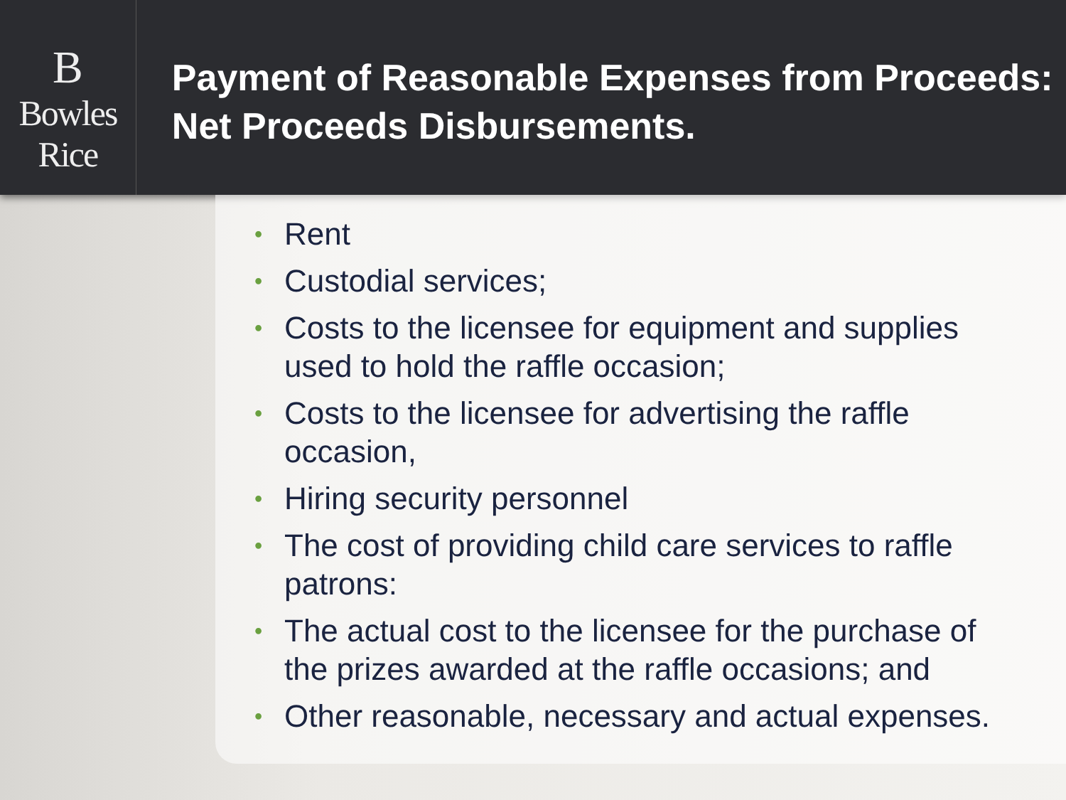B
Bowles Rice
Payment of Reasonable Expenses from Proceeds: Net Proceeds Disbursements.
• Rent
• Custodial services;
• Costs to the licensee for equipment and supplies used to hold the raffle occasion;
• Costs to the licensee for advertising the raffle occasion,
• Hiring security personnel
• The cost of providing child care services to raffle patrons:
• The actual cost to the licensee for the purchase of the prizes awarded at the raffle occasions; and
• Other reasonable, necessary and actual expenses.